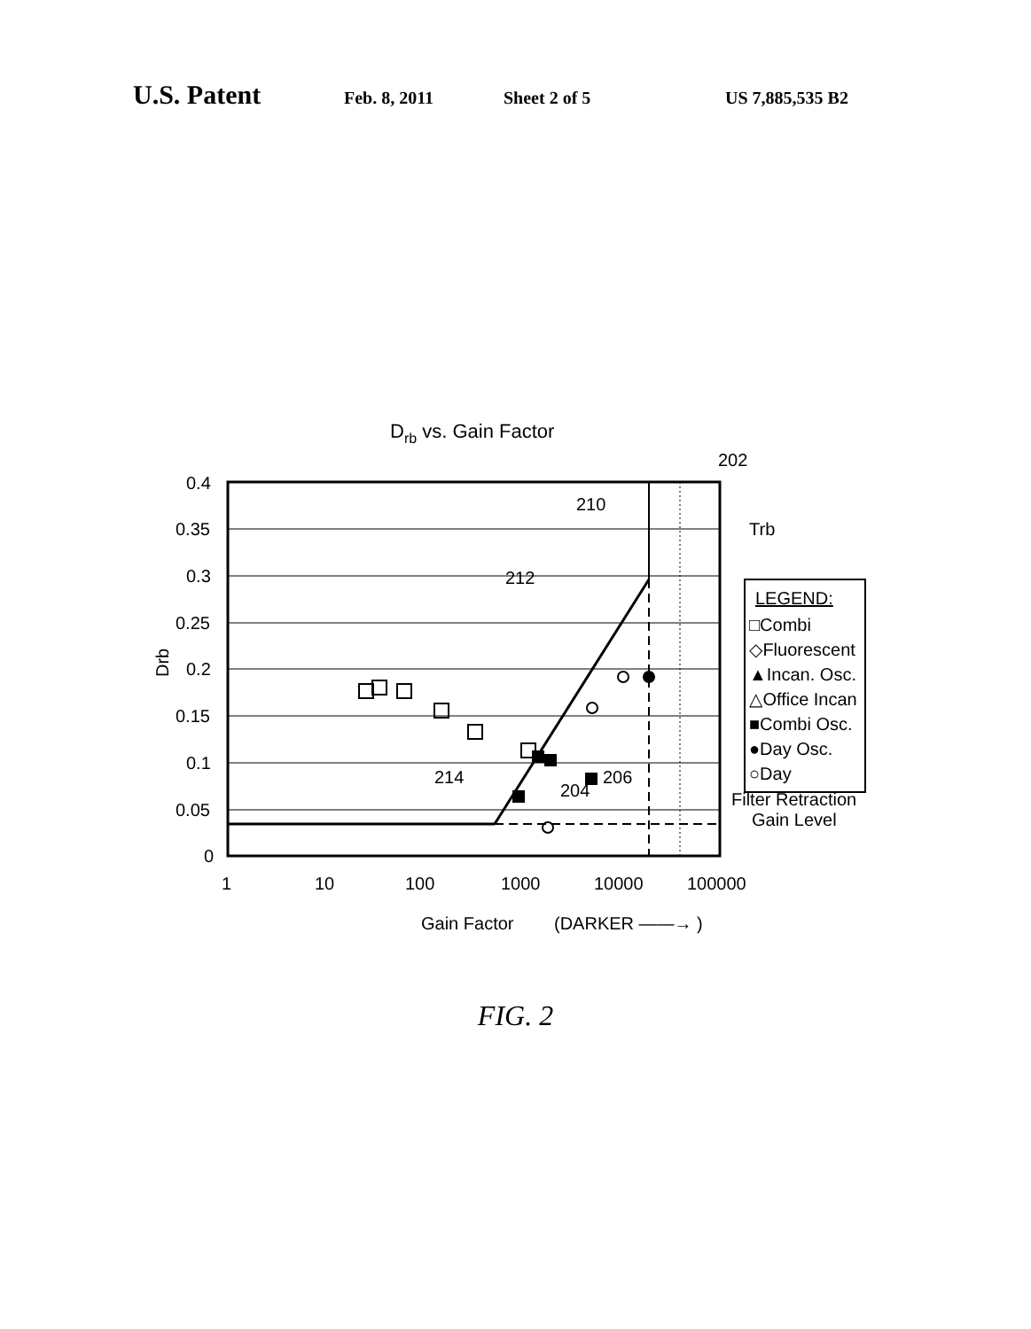U.S. Patent Feb. 8, 2011 Sheet 2 of 5 US 7,885,535 B2
Drb vs. Gain Factor
0.4
0.35
0.3
0.25
0.2
0.15
0.1
0.05
0
1
10
100
1000
10000
100000
Gain Factor
(DARKER ——→ )
210
202
Trb
212
214
204
206
Filter Retraction
Gain Level
Drb
LEGEND:
□Combi
◇Fluorescent
▲Incan. Osc.
△Office Incan
■Combi Osc.
●Day Osc.
○Day
FIG. 2